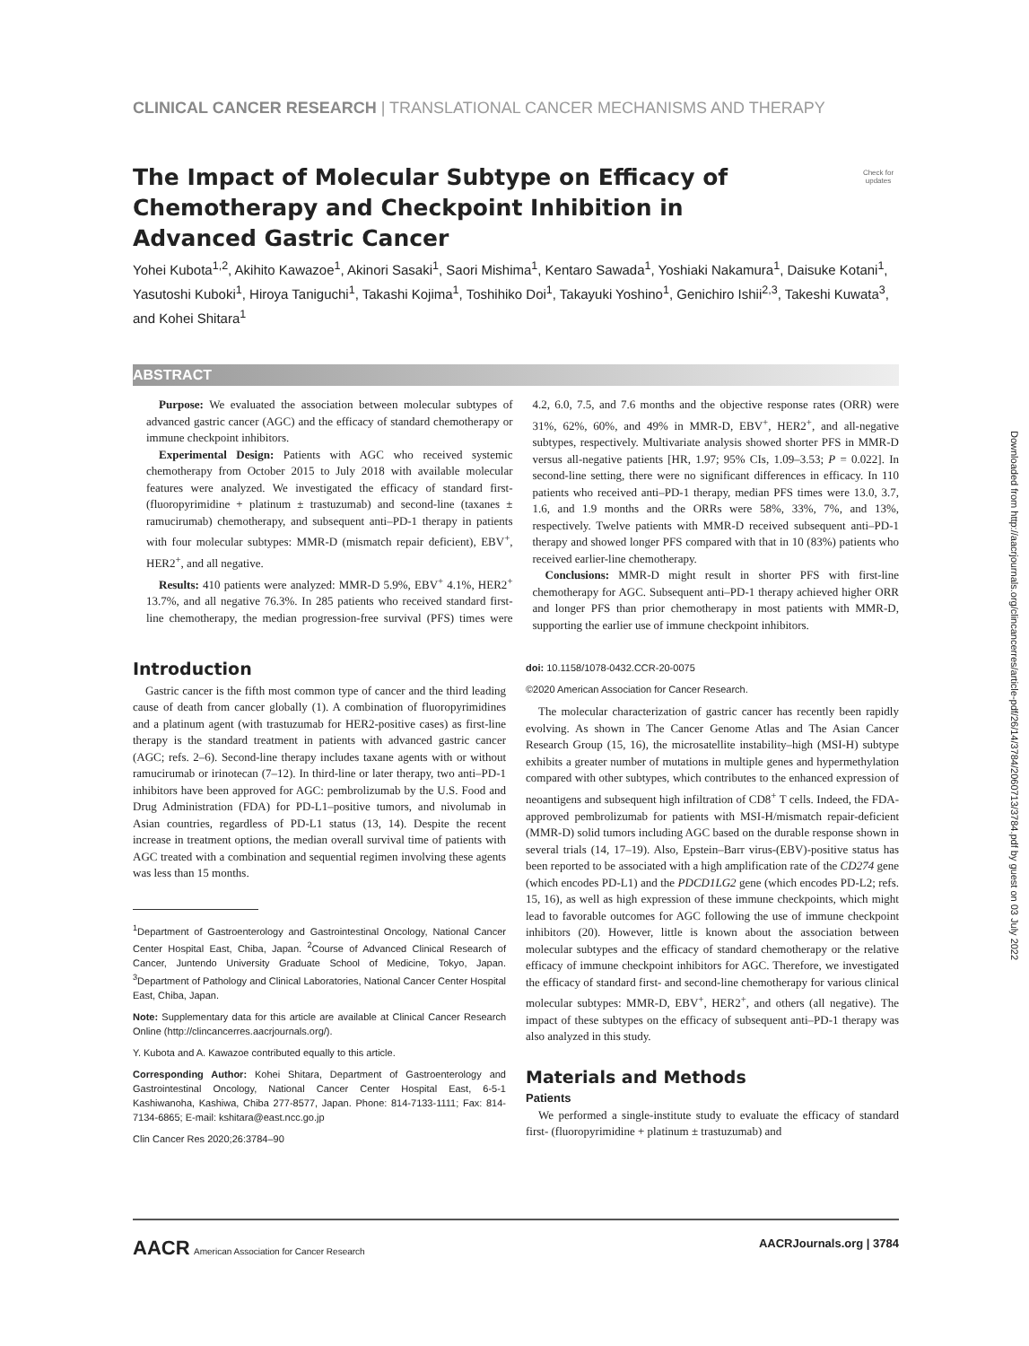CLINICAL CANCER RESEARCH | TRANSLATIONAL CANCER MECHANISMS AND THERAPY
Check for updates
The Impact of Molecular Subtype on Efficacy of Chemotherapy and Checkpoint Inhibition in Advanced Gastric Cancer
Yohei Kubota<sup>1,2</sup>, Akihito Kawazoe<sup>1</sup>, Akinori Sasaki<sup>1</sup>, Saori Mishima<sup>1</sup>, Kentaro Sawada<sup>1</sup>, Yoshiaki Nakamura<sup>1</sup>, Daisuke Kotani<sup>1</sup>, Yasutoshi Kuboki<sup>1</sup>, Hiroya Taniguchi<sup>1</sup>, Takashi Kojima<sup>1</sup>, Toshihiko Doi<sup>1</sup>, Takayuki Yoshino<sup>1</sup>, Genichiro Ishii<sup>2,3</sup>, Takeshi Kuwata<sup>3</sup>, and Kohei Shitara<sup>1</sup>
ABSTRACT
Purpose: We evaluated the association between molecular subtypes of advanced gastric cancer (AGC) and the efficacy of standard chemotherapy or immune checkpoint inhibitors.
Experimental Design: Patients with AGC who received systemic chemotherapy from October 2015 to July 2018 with available molecular features were analyzed. We investigated the efficacy of standard first- (fluoropyrimidine + platinum ± trastuzumab) and second-line (taxanes ± ramucirumab) chemotherapy, and subsequent anti–PD-1 therapy in patients with four molecular subtypes: MMR-D (mismatch repair deficient), EBV<sup>+</sup>, HER2<sup>+</sup>, and all negative.
Results: 410 patients were analyzed: MMR-D 5.9%, EBV<sup>+</sup> 4.1%, HER2<sup>+</sup> 13.7%, and all negative 76.3%. In 285 patients who received standard first-line chemotherapy, the median progression-free survival (PFS) times were 4.2, 6.0, 7.5, and 7.6 months and the objective response rates (ORR) were 31%, 62%, 60%, and 49% in MMR-D, EBV<sup>+</sup>, HER2<sup>+</sup>, and all-negative subtypes, respectively. Multivariate analysis showed shorter PFS in MMR-D versus all-negative patients [HR, 1.97; 95% CIs, 1.09–3.53; P = 0.022]. In second-line setting, there were no significant differences in efficacy. In 110 patients who received anti–PD-1 therapy, median PFS times were 13.0, 3.7, 1.6, and 1.9 months and the ORRs were 58%, 33%, 7%, and 13%, respectively. Twelve patients with MMR-D received subsequent anti–PD-1 therapy and showed longer PFS compared with that in 10 (83%) patients who received earlier-line chemotherapy.
Conclusions: MMR-D might result in shorter PFS with first-line chemotherapy for AGC. Subsequent anti–PD-1 therapy achieved higher ORR and longer PFS than prior chemotherapy in most patients with MMR-D, supporting the earlier use of immune checkpoint inhibitors.
Introduction
Gastric cancer is the fifth most common type of cancer and the third leading cause of death from cancer globally (1). A combination of fluoropyrimidines and a platinum agent (with trastuzumab for HER2-positive cases) as first-line therapy is the standard treatment in patients with advanced gastric cancer (AGC; refs. 2–6). Second-line therapy includes taxane agents with or without ramucirumab or irinotecan (7–12). In third-line or later therapy, two anti–PD-1 inhibitors have been approved for AGC: pembrolizumab by the U.S. Food and Drug Administration (FDA) for PD-L1–positive tumors, and nivolumab in Asian countries, regardless of PD-L1 status (13, 14). Despite the recent increase in treatment options, the median overall survival time of patients with AGC treated with a combination and sequential regimen involving these agents was less than 15 months.
<sup>1</sup> Department of Gastroenterology and Gastrointestinal Oncology, National Cancer Center Hospital East, Chiba, Japan. <sup>2</sup>Course of Advanced Clinical Research of Cancer, Juntendo University Graduate School of Medicine, Tokyo, Japan. <sup>3</sup>Department of Pathology and Clinical Laboratories, National Cancer Center Hospital East, Chiba, Japan.
Note: Supplementary data for this article are available at Clinical Cancer Research Online (http://clincancerres.aacrjournals.org/).
Y. Kubota and A. Kawazoe contributed equally to this article.
Corresponding Author: Kohei Shitara, Department of Gastroenterology and Gastrointestinal Oncology, National Cancer Center Hospital East, 6-5-1 Kashiwanoha, Kashiwa, Chiba 277-8577, Japan. Phone: 814-7133-1111; Fax: 814-7134-6865; E-mail: kshitara@east.ncc.go.jp
Clin Cancer Res 2020;26:3784–90
doi: 10.1158/1078-0432.CCR-20-0075
©2020 American Association for Cancer Research.
The molecular characterization of gastric cancer has recently been rapidly evolving. As shown in The Cancer Genome Atlas and The Asian Cancer Research Group (15, 16), the microsatellite instability–high (MSI-H) subtype exhibits a greater number of mutations in multiple genes and hypermethylation compared with other subtypes, which contributes to the enhanced expression of neoantigens and subsequent high infiltration of CD8<sup>+</sup> T cells. Indeed, the FDA-approved pembrolizumab for patients with MSI-H/mismatch repair-deficient (MMR-D) solid tumors including AGC based on the durable response shown in several trials (14, 17–19). Also, Epstein–Barr virus-(EBV)-positive status has been reported to be associated with a high amplification rate of the CD274 gene (which encodes PD-L1) and the PDCD1LG2 gene (which encodes PD-L2; refs. 15, 16), as well as high expression of these immune checkpoints, which might lead to favorable outcomes for AGC following the use of immune checkpoint inhibitors (20). However, little is known about the association between molecular subtypes and the efficacy of standard chemotherapy or the relative efficacy of immune checkpoint inhibitors for AGC. Therefore, we investigated the efficacy of standard first- and second-line chemotherapy for various clinical molecular subtypes: MMR-D, EBV<sup>+</sup>, HER2<sup>+</sup>, and others (all negative). The impact of these subtypes on the efficacy of subsequent anti–PD-1 therapy was also analyzed in this study.
Materials and Methods
Patients
We performed a single-institute study to evaluate the efficacy of standard first- (fluoropyrimidine + platinum ± trastuzumab) and
AACR American Association for Cancer Research AACRJournals.org | 3784
Downloaded from http://aacrjournals.org/clincancerres/article-pdf/26/14/3784/2060713/3784.pdf by guest on 03 July 2022